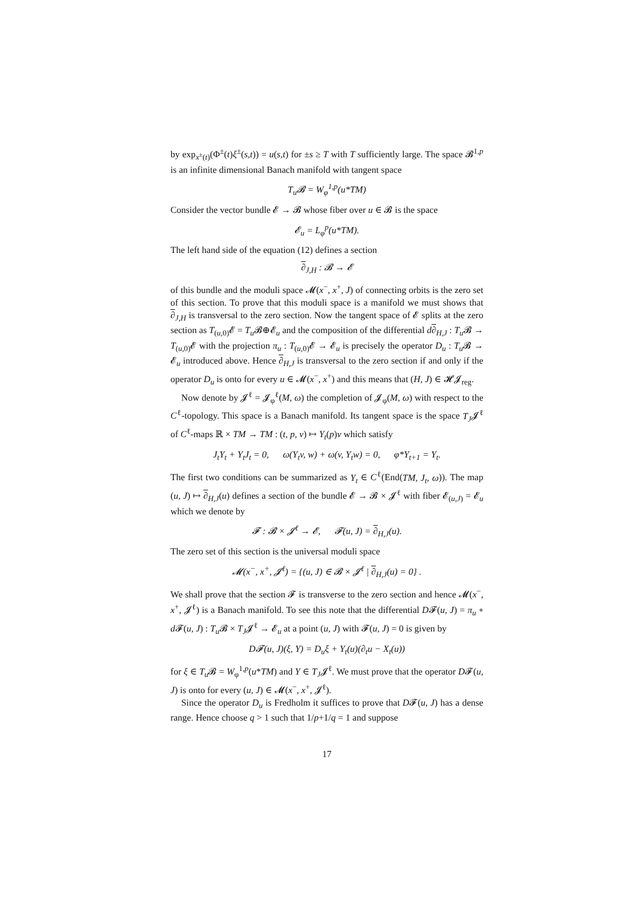by exp<sub>x<sup>±</sup>(t)</sub>(Φ<sup>±</sup>(t)ξ<sup>±</sup>(s,t)) = u(s,t) for ±s ≥ T with T sufficiently large. The space 𝓑<sup>1,p</sup> is an infinite dimensional Banach manifold with tangent space
T<sub>u</sub>𝓑 = W<sub>φ</sub><sup>1,p</sup>(u*TM)
Consider the vector bundle 𝓔 → 𝓑 whose fiber over u ∈ 𝓑 is the space
𝓔<sub>u</sub> = L<sub>φ</sub><sup>p</sup>(u*TM).
The left hand side of the equation (12) defines a section
∂<sub>J,H</sub> : 𝓑 → 𝓔
of this bundle and the moduli space 𝓜(x<sup>−</sup>, x<sup>+</sup>, J) of connecting orbits is the zero set of this section. To prove that this moduli space is a manifold we must shows that ∂<sub>J,H</sub> is transversal to the zero section. Now the tangent space of 𝓔 splits at the zero section as T<sub>(u,0)</sub>𝓔 = T<sub>u</sub> 𝓑⊕𝓔<sub>u</sub> and the composition of the differential d∂<sub>H,J</sub> : T<sub>u</sub> 𝓑 → T<sub>(u,0)</sub>𝓔 with the projection π<sub>u</sub> : T<sub>(u,0)</sub>𝓔 → 𝓔<sub>u</sub> is precisely the operator D<sub>u</sub> : T<sub>u</sub> 𝓑 → 𝓔<sub>u</sub> introduced above. Hence ∂<sub>H,J</sub> is transversal to the zero section if and only if the operator D<sub>u</sub> is onto for every u ∈ 𝓜(x<sup>−</sup>, x<sup>+</sup>) and this means that (H, J) ∈ 𝓗𝓙<sub>reg</sub>.
Now denote by 𝓙<sup>ℓ</sup> = 𝓙<sub>φ</sub><sup>ℓ</sup>(M, ω) the completion of 𝓙<sub>φ</sub>(M, ω) with respect to the C<sup>ℓ</sup>-topology. This space is a Banach manifold. Its tangent space is the space T<sub>J</sub>𝓙<sup>ℓ</sup> of C<sup>ℓ</sup>-maps ℝ × TM → TM : (t, p, v) ↦ Y<sub>t</sub>(p)v which satisfy
J<sub>t</sub>Y<sub>t</sub> + Y<sub>t</sub>J<sub>t</sub> = 0, ω(Y<sub>t</sub>v, w) + ω(v, Y<sub>t</sub>w) = 0, φ*Y<sub>t+1</sub> = Y<sub>t</sub>.
The first two conditions can be summarized as Y<sub>t</sub> ∈ C<sup>ℓ</sup>(End(TM, J<sub>t</sub>, ω)). The map (u, J) ↦ ∂<sub>H,J</sub>(u) defines a section of the bundle 𝓔 → 𝓑 × 𝓙<sup>ℓ</sup> with fiber 𝓔<sub>(u,J)</sub> = 𝓔<sub>u</sub> which we denote by
𝓕 : 𝓑 × 𝓙<sup>ℓ</sup> → 𝓔, 𝓕(u, J) = ∂<sub>H,J</sub>(u).
The zero set of this section is the universal moduli space
𝓜(x<sup>−</sup>, x<sup>+</sup>, 𝓙<sup>ℓ</sup>) = {(u, J) ∈ 𝓑 × 𝓙<sup>ℓ</sup> | ∂<sub>H,J</sub>(u) = 0} .
We shall prove that the section 𝓕 is transverse to the zero section and hence 𝓜(x<sup>−</sup>, x<sup>+</sup>, 𝓙<sup>ℓ</sup>) is a Banach manifold. To see this note that the differential D𝓕(u, J) = π<sub>u</sub> ∘ d 𝓕(u, J) : T<sub>u</sub> 𝓑 × T<sub>J</sub>𝓙<sup>ℓ</sup> → 𝓔<sub>u</sub> at a point (u, J) with 𝓕(u, J) = 0 is given by
D𝓕(u, J)(ξ, Y) = D<sub>u</sub>ξ + Y<sub>t</sub>(u)(∂<sub>t</sub>u − X<sub>t</sub>(u))
for ξ ∈ T<sub>u</sub> 𝓑 = W<sub>φ</sub><sup>1,p</sup>(u*TM) and Y ∈ T<sub>J</sub>𝓙<sup>ℓ</sup>. We must prove that the operator D𝓕(u, J) is onto for every (u, J) ∈ 𝓜(x<sup>−</sup>, x<sup>+</sup>, 𝓙<sup>ℓ</sup>).
Since the operator D<sub>u</sub> is Fredholm it suffices to prove that D𝓕(u, J) has a dense range. Hence choose q > 1 such that 1/p+1/q = 1 and suppose
17